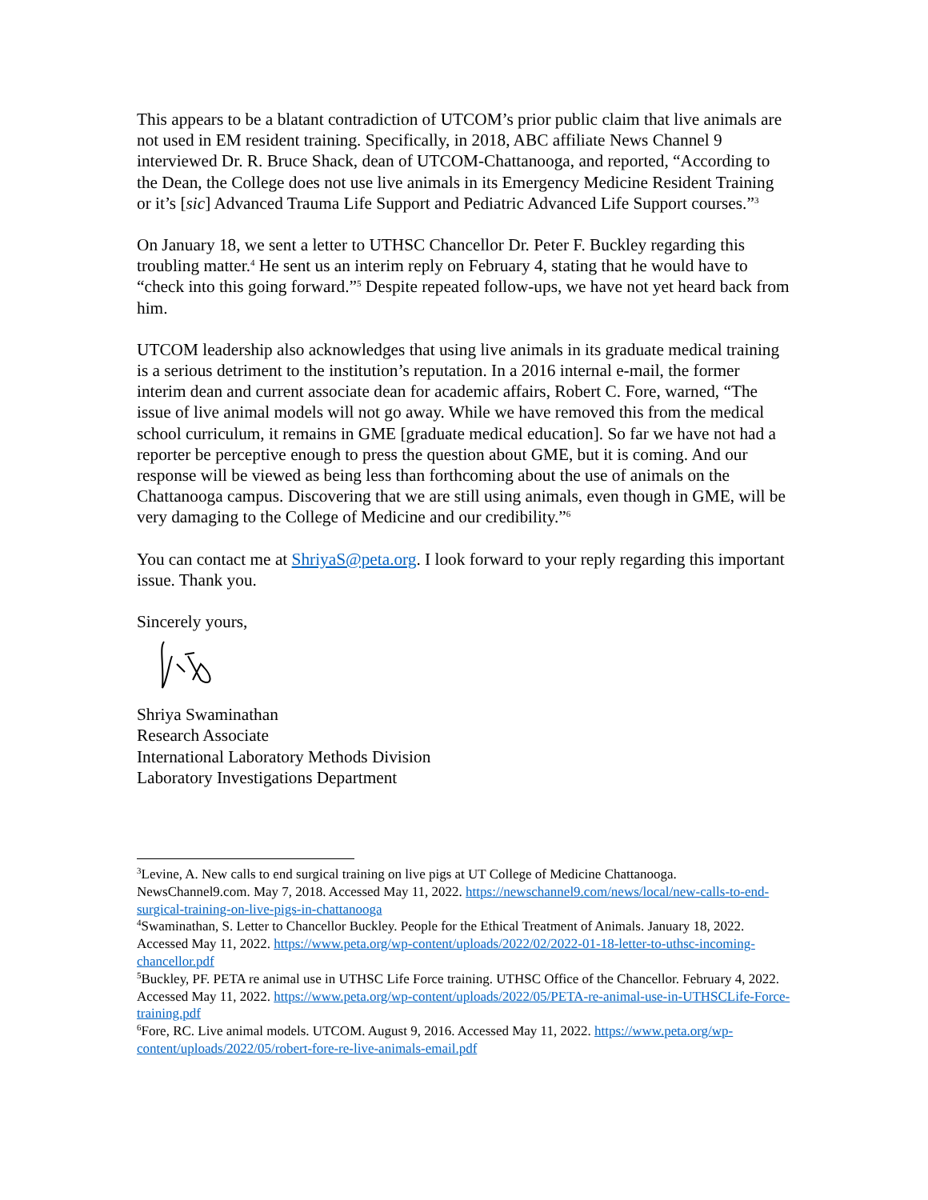This appears to be a blatant contradiction of UTCOM’s prior public claim that live animals are not used in EM resident training. Specifically, in 2018, ABC affiliate News Channel 9 interviewed Dr. R. Bruce Shack, dean of UTCOM-Chattanooga, and reported, “According to the Dean, the College does not use live animals in its Emergency Medicine Resident Training or it’s [sic] Advanced Trauma Life Support and Pediatric Advanced Life Support courses.”<sup>3</sup>
On January 18, we sent a letter to UTHSC Chancellor Dr. Peter F. Buckley regarding this troubling matter.<sup>4</sup> He sent us an interim reply on February 4, stating that he would have to “check into this going forward.”<sup>5</sup> Despite repeated follow-ups, we have not yet heard back from him.
UTCOM leadership also acknowledges that using live animals in its graduate medical training is a serious detriment to the institution’s reputation. In a 2016 internal e-mail, the former interim dean and current associate dean for academic affairs, Robert C. Fore, warned, “The issue of live animal models will not go away. While we have removed this from the medical school curriculum, it remains in GME [graduate medical education]. So far we have not had a reporter be perceptive enough to press the question about GME, but it is coming. And our response will be viewed as being less than forthcoming about the use of animals on the Chattanooga campus. Discovering that we are still using animals, even though in GME, will be very damaging to the College of Medicine and our credibility.”<sup>6</sup>
You can contact me at ShriyaS@peta.org. I look forward to your reply regarding this important issue. Thank you.
Sincerely yours,
Shriya Swaminathan
Research Associate
International Laboratory Methods Division
Laboratory Investigations Department
<sup>3</sup> Levine, A. New calls to end surgical training on live pigs at UT College of Medicine Chattanooga. NewsChannel9.com. May 7, 2018. Accessed May 11, 2022. https://newschannel9.com/news/local/new-calls-to-end-surgical-training-on-live-pigs-in-chattanooga
<sup>4</sup> Swaminathan, S. Letter to Chancellor Buckley. People for the Ethical Treatment of Animals. January 18, 2022. Accessed May 11, 2022. https://www.peta.org/wp-content/uploads/2022/02/2022-01-18-letter-to-uthsc-incoming-chancellor.pdf
<sup>5</sup> Buckley, PF. PETA re animal use in UTHSC Life Force training. UTHSC Office of the Chancellor. February 4, 2022. Accessed May 11, 2022. https://www.peta.org/wp-content/uploads/2022/05/PETA-re-animal-use-in-UTHSCLife-Force-training.pdf
<sup>6</sup> Fore, RC. Live animal models. UTCOM. August 9, 2016. Accessed May 11, 2022. https://www.peta.org/wp-content/uploads/2022/05/robert-fore-re-live-animals-email.pdf